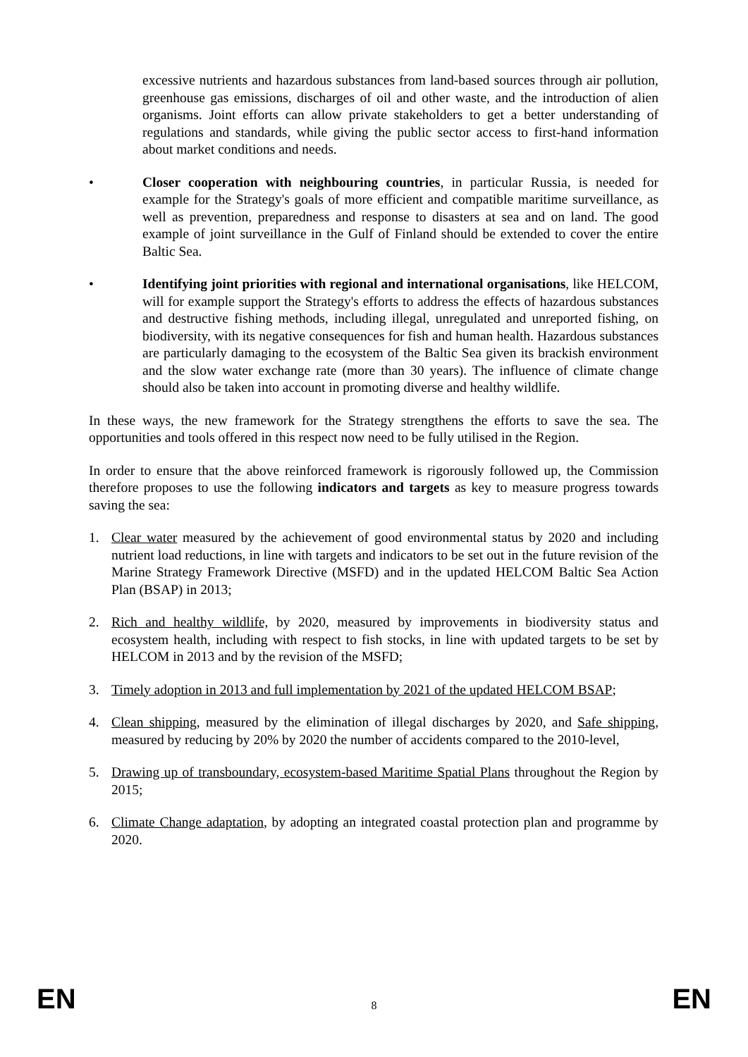excessive nutrients and hazardous substances from land-based sources through air pollution, greenhouse gas emissions, discharges of oil and other waste, and the introduction of alien organisms. Joint efforts can allow private stakeholders to get a better understanding of regulations and standards, while giving the public sector access to first-hand information about market conditions and needs.
• Closer cooperation with neighbouring countries, in particular Russia, is needed for example for the Strategy's goals of more efficient and compatible maritime surveillance, as well as prevention, preparedness and response to disasters at sea and on land. The good example of joint surveillance in the Gulf of Finland should be extended to cover the entire Baltic Sea.
• Identifying joint priorities with regional and international organisations, like HELCOM, will for example support the Strategy's efforts to address the effects of hazardous substances and destructive fishing methods, including illegal, unregulated and unreported fishing, on biodiversity, with its negative consequences for fish and human health. Hazardous substances are particularly damaging to the ecosystem of the Baltic Sea given its brackish environment and the slow water exchange rate (more than 30 years). The influence of climate change should also be taken into account in promoting diverse and healthy wildlife.
In these ways, the new framework for the Strategy strengthens the efforts to save the sea. The opportunities and tools offered in this respect now need to be fully utilised in the Region.
In order to ensure that the above reinforced framework is rigorously followed up, the Commission therefore proposes to use the following indicators and targets as key to measure progress towards saving the sea:
1. Clear water measured by the achievement of good environmental status by 2020 and including nutrient load reductions, in line with targets and indicators to be set out in the future revision of the Marine Strategy Framework Directive (MSFD) and in the updated HELCOM Baltic Sea Action Plan (BSAP) in 2013;
2. Rich and healthy wildlife, by 2020, measured by improvements in biodiversity status and ecosystem health, including with respect to fish stocks, in line with updated targets to be set by HELCOM in 2013 and by the revision of the MSFD;
3. Timely adoption in 2013 and full implementation by 2021 of the updated HELCOM BSAP;
4. Clean shipping, measured by the elimination of illegal discharges by 2020, and Safe shipping, measured by reducing by 20% by 2020 the number of accidents compared to the 2010-level,
5. Drawing up of transboundary, ecosystem-based Maritime Spatial Plans throughout the Region by 2015;
6. Climate Change adaptation, by adopting an integrated coastal protection plan and programme by 2020.
EN 8 EN